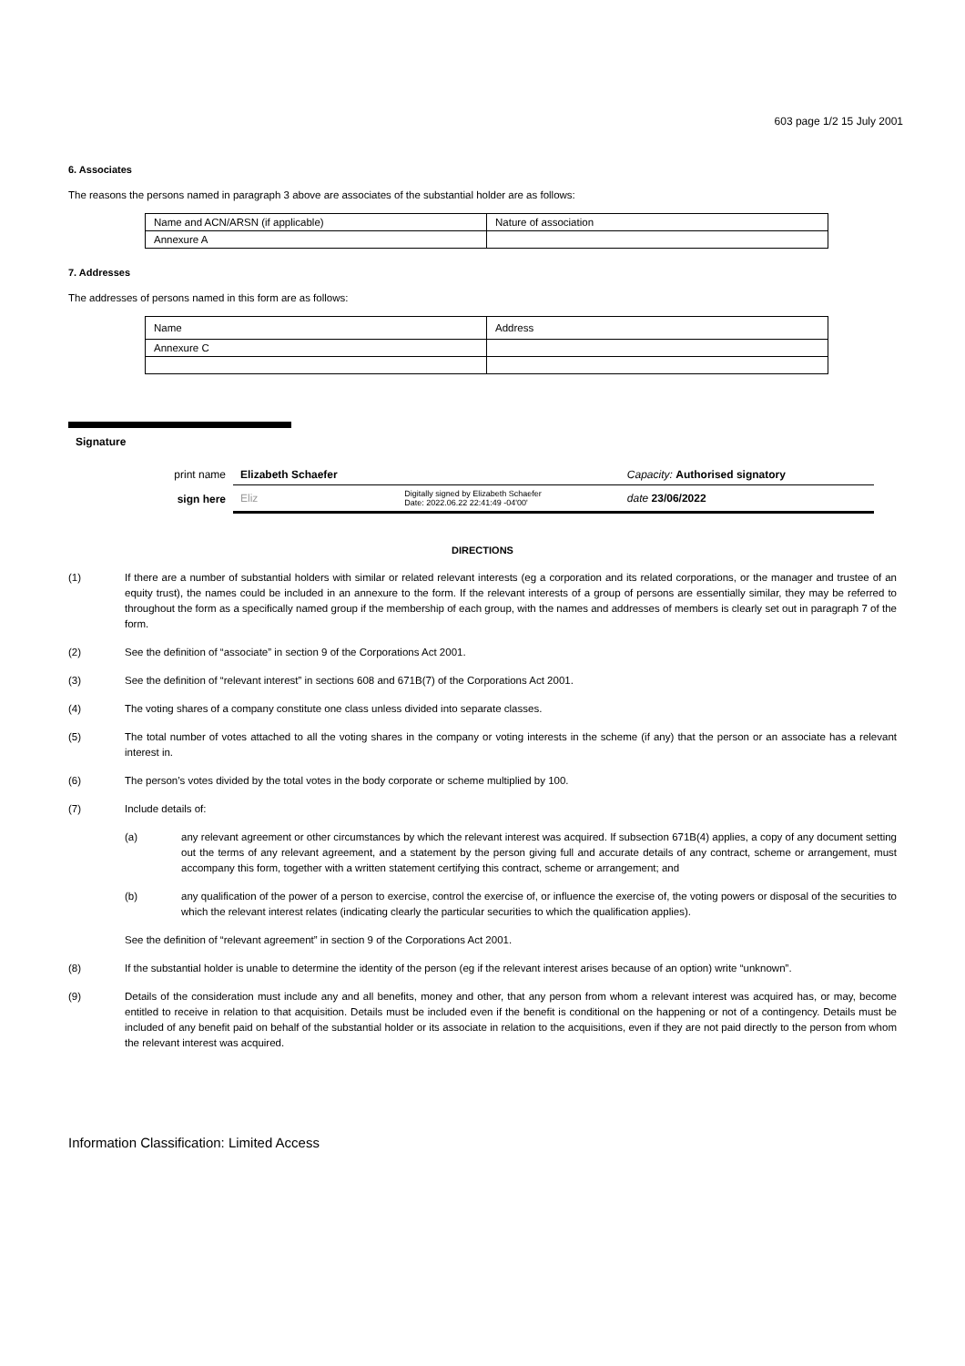603 page 1/2 15 July 2001
6. Associates
The reasons the persons named in paragraph 3 above are associates of the substantial holder are as follows:
| Name and ACN/ARSN (if applicable) | Nature of association |
| Annexure A | |
7. Addresses
The addresses of persons named in this form are as follows:
| Name | Address |
| Annexure C | |
Signature
| print name | Elizabeth Schaefer | | Capacity: Authorised signatory |
| sign here | Eliz | Digitally signed by Elizabeth Schaefer Date: 2022.06.22 22:41:49 -04'00' | date 23/06/2022 |
DIRECTIONS
(1) If there are a number of substantial holders with similar or related relevant interests (eg a corporation and its related corporations, or the manager and trustee of an equity trust), the names could be included in an annexure to the form. If the relevant interests of a group of persons are essentially similar, they may be referred to throughout the form as a specifically named group if the membership of each group, with the names and addresses of members is clearly set out in paragraph 7 of the form.
(2) See the definition of “associate” in section 9 of the Corporations Act 2001.
(3) See the definition of “relevant interest” in sections 608 and 671B(7) of the Corporations Act 2001.
(4) The voting shares of a company constitute one class unless divided into separate classes.
(5) The total number of votes attached to all the voting shares in the company or voting interests in the scheme (if any) that the person or an associate has a relevant interest in.
(6) The person’s votes divided by the total votes in the body corporate or scheme multiplied by 100.
(7) Include details of:
(a) any relevant agreement or other circumstances by which the relevant interest was acquired. If subsection 671B(4) applies, a copy of any document setting out the terms of any relevant agreement, and a statement by the person giving full and accurate details of any contract, scheme or arrangement, must accompany this form, together with a written statement certifying this contract, scheme or arrangement; and
(b) any qualification of the power of a person to exercise, control the exercise of, or influence the exercise of, the voting powers or disposal of the securities to which the relevant interest relates (indicating clearly the particular securities to which the qualification applies).
See the definition of “relevant agreement” in section 9 of the Corporations Act 2001.
(8) If the substantial holder is unable to determine the identity of the person (eg if the relevant interest arises because of an option) write “unknown”.
(9) Details of the consideration must include any and all benefits, money and other, that any person from whom a relevant interest was acquired has, or may, become entitled to receive in relation to that acquisition. Details must be included even if the benefit is conditional on the happening or not of a contingency. Details must be included of any benefit paid on behalf of the substantial holder or its associate in relation to the acquisitions, even if they are not paid directly to the person from whom the relevant interest was acquired.
Information Classification: Limited Access